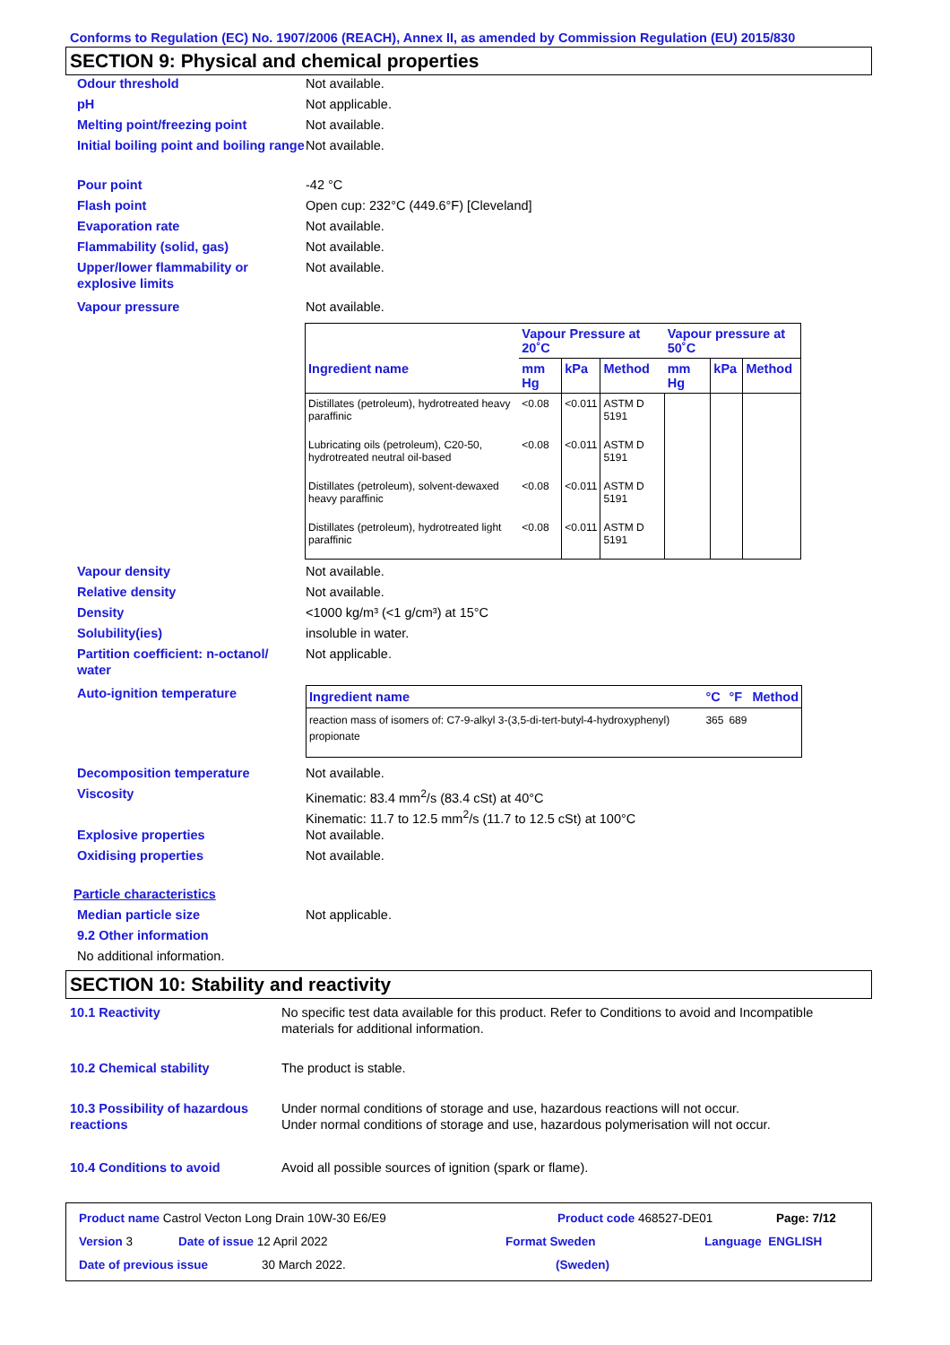Conforms to Regulation (EC) No. 1907/2006 (REACH), Annex II, as amended by Commission Regulation (EU) 2015/830
SECTION 9: Physical and chemical properties
Odour threshold Not available.
pH Not applicable.
Melting point/freezing point Not available.
Initial boiling point and boiling range
Not available.
Pour point -42 °C
Flash point Open cup: 232°C (449.6°F) [Cleveland]
Evaporation rate Not available.
Flammability (solid, gas) Not available.
Upper/lower flammability or explosive limits
Not available.
Vapour pressure Not available.
| | Vapour Pressure at 20˚C | | | Vapour pressure at 50˚C | | |
| --- | --- | --- | --- | --- | --- | --- |
| Ingredient name | mm Hg | kPa | Method | mm Hg | kPa | Method |
| Distillates (petroleum), hydrotreated heavy paraffinic | <0.08 | <0.011 | ASTM D 5191 | | | |
| Lubricating oils (petroleum), C20-50, hydrotreated neutral oil-based | <0.08 | <0.011 | ASTM D 5191 | | | |
| Distillates (petroleum), solvent-dewaxed heavy paraffinic | <0.08 | <0.011 | ASTM D 5191 | | | |
| Distillates (petroleum), hydrotreated light paraffinic | <0.08 | <0.011 | ASTM D 5191 | | | |
Vapour density Not available.
Relative density Not available.
Density <1000 kg/m³ (<1 g/cm³) at 15°C
Solubility(ies) insoluble in water.
Partition coefficient: n-octanol/ water
Not applicable.
Auto-ignition temperature
| Ingredient name | °C | °F | Method |
| --- | --- | --- | --- |
| reaction mass of isomers of: C7-9-alkyl 3-(3,5-di-tert-butyl-4-hydroxyphenyl) propionate | 365 | 689 | |
Decomposition temperature Not available.
Viscosity Kinematic: 83.4 mm<sup>2</sup>/s (83.4 cSt) at 40°C
Kinematic: 11.7 to 12.5 mm<sup>2</sup>/s (11.7 to 12.5 cSt) at 100°C
Explosive properties Not available.
Oxidising properties Not available.
Particle characteristics
Median particle size Not applicable.
9.2 Other information
No additional information.
SECTION 10: Stability and reactivity
10.1 Reactivity No specific test data available for this product. Refer to Conditions to avoid and Incompatible materials for additional information.
10.2 Chemical stability The product is stable.
10.3 Possibility of hazardous reactions
Under normal conditions of storage and use, hazardous reactions will not occur.
Under normal conditions of storage and use, hazardous polymerisation will not occur.
10.4 Conditions to avoid Avoid all possible sources of ignition (spark or flame).
Product name Castrol Vecton Long Drain 10W-30 E6/E9 Product code 468527-DE01 Page: 7/12
Version 3 Date of issue 12 April 2022 Format Sweden Language ENGLISH
Date of previous issue 30 March 2022. (Sweden)